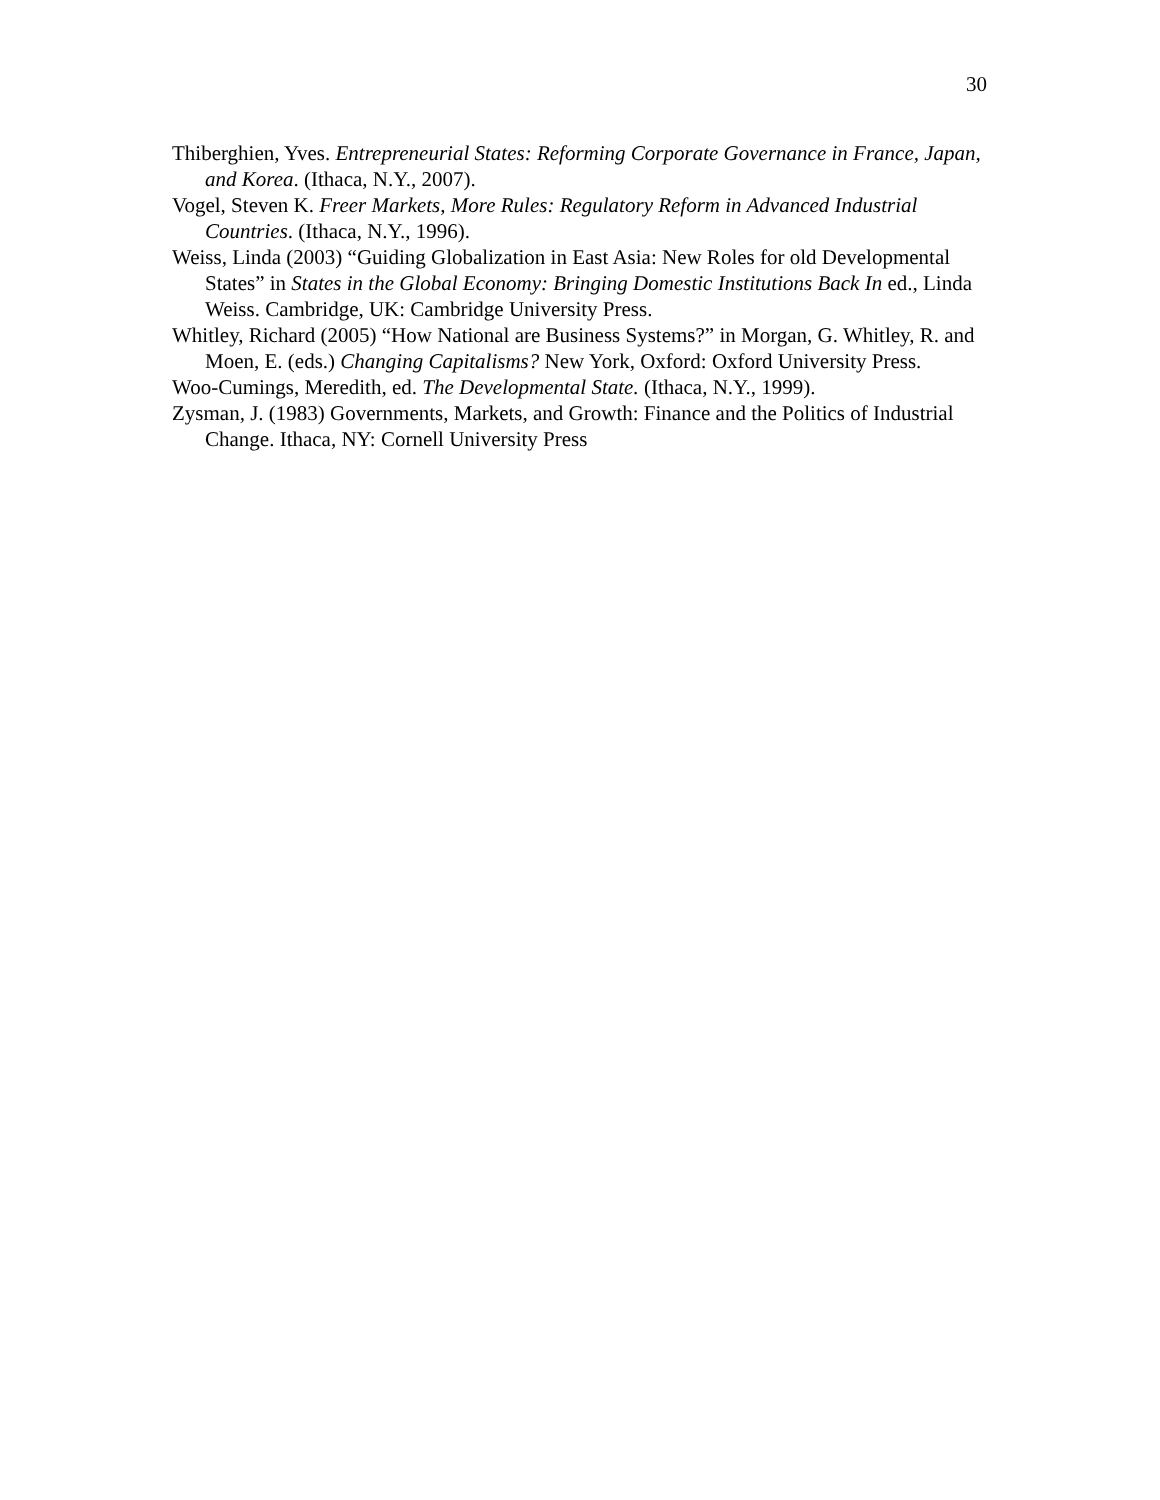30
Thiberghien, Yves. Entrepreneurial States: Reforming Corporate Governance in France, Japan, and Korea. (Ithaca, N.Y., 2007).
Vogel, Steven K. Freer Markets, More Rules: Regulatory Reform in Advanced Industrial Countries. (Ithaca, N.Y., 1996).
Weiss, Linda (2003) “Guiding Globalization in East Asia: New Roles for old Developmental States” in States in the Global Economy: Bringing Domestic Institutions Back In ed., Linda Weiss. Cambridge, UK: Cambridge University Press.
Whitley, Richard (2005) “How National are Business Systems?” in Morgan, G. Whitley, R. and Moen, E. (eds.) Changing Capitalisms? New York, Oxford: Oxford University Press.
Woo-Cumings, Meredith, ed. The Developmental State. (Ithaca, N.Y., 1999).
Zysman, J. (1983) Governments, Markets, and Growth: Finance and the Politics of Industrial Change. Ithaca, NY: Cornell University Press